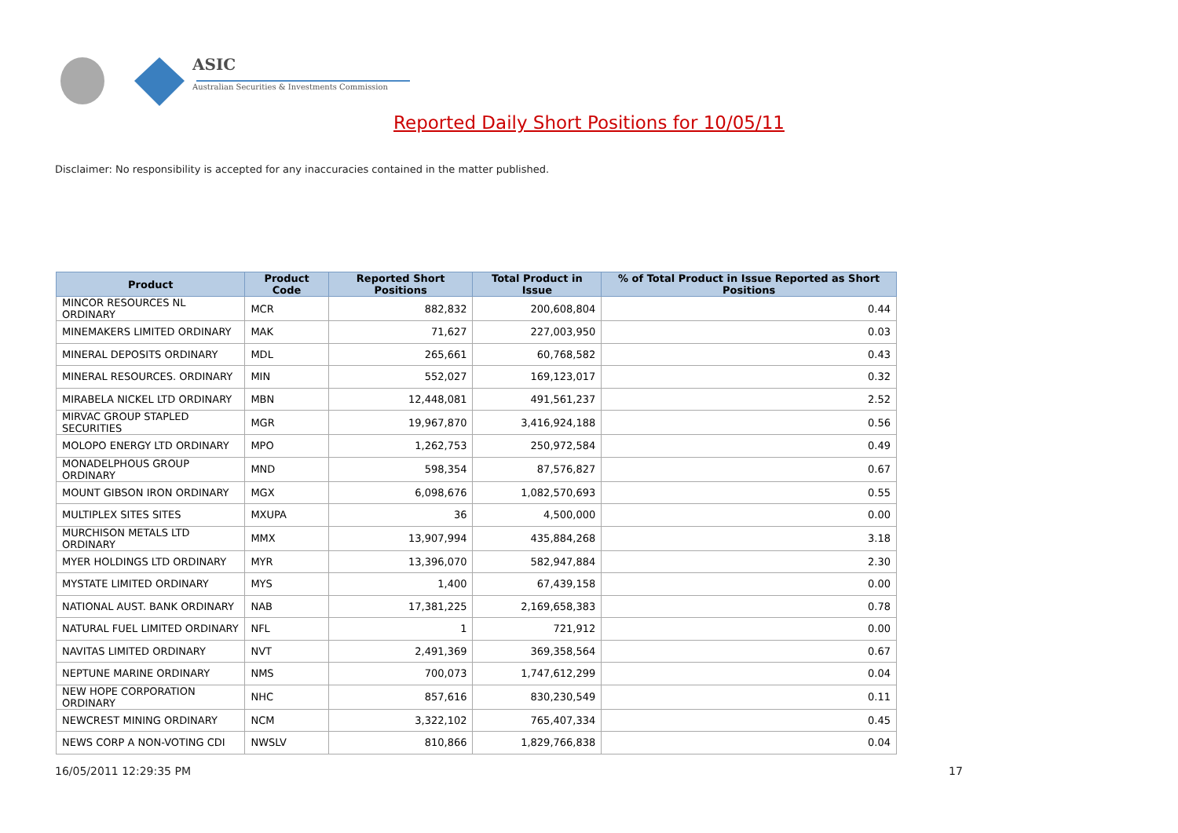ASIC
Australian Securities & Investments Commission
Reported Daily Short Positions for 10/05/11
Disclaimer: No responsibility is accepted for any inaccuracies contained in the matter published.
| Product | Product Code | Reported Short Positions | Total Product in Issue | % of Total Product in Issue Reported as Short Positions |
| --- | --- | --- | --- | --- |
| MINCOR RESOURCES NL ORDINARY | MCR | 882,832 | 200,608,804 | 0.44 |
| MINEMAKERS LIMITED ORDINARY | MAK | 71,627 | 227,003,950 | 0.03 |
| MINERAL DEPOSITS ORDINARY | MDL | 265,661 | 60,768,582 | 0.43 |
| MINERAL RESOURCES. ORDINARY | MIN | 552,027 | 169,123,017 | 0.32 |
| MIRABELA NICKEL LTD ORDINARY | MBN | 12,448,081 | 491,561,237 | 2.52 |
| MIRVAC GROUP STAPLED SECURITIES | MGR | 19,967,870 | 3,416,924,188 | 0.56 |
| MOLOPO ENERGY LTD ORDINARY | MPO | 1,262,753 | 250,972,584 | 0.49 |
| MONADELPHOUS GROUP ORDINARY | MND | 598,354 | 87,576,827 | 0.67 |
| MOUNT GIBSON IRON ORDINARY | MGX | 6,098,676 | 1,082,570,693 | 0.55 |
| MULTIPLEX SITES SITES | MXUPA | 36 | 4,500,000 | 0.00 |
| MURCHISON METALS LTD ORDINARY | MMX | 13,907,994 | 435,884,268 | 3.18 |
| MYER HOLDINGS LTD ORDINARY | MYR | 13,396,070 | 582,947,884 | 2.30 |
| MYSTATE LIMITED ORDINARY | MYS | 1,400 | 67,439,158 | 0.00 |
| NATIONAL AUST. BANK ORDINARY | NAB | 17,381,225 | 2,169,658,383 | 0.78 |
| NATURAL FUEL LIMITED ORDINARY | NFL | 1 | 721,912 | 0.00 |
| NAVITAS LIMITED ORDINARY | NVT | 2,491,369 | 369,358,564 | 0.67 |
| NEPTUNE MARINE ORDINARY | NMS | 700,073 | 1,747,612,299 | 0.04 |
| NEW HOPE CORPORATION ORDINARY | NHC | 857,616 | 830,230,549 | 0.11 |
| NEWCREST MINING ORDINARY | NCM | 3,322,102 | 765,407,334 | 0.45 |
| NEWS CORP A NON-VOTING CDI | NWSLV | 810,866 | 1,829,766,838 | 0.04 |
16/05/2011 12:29:35 PM 17